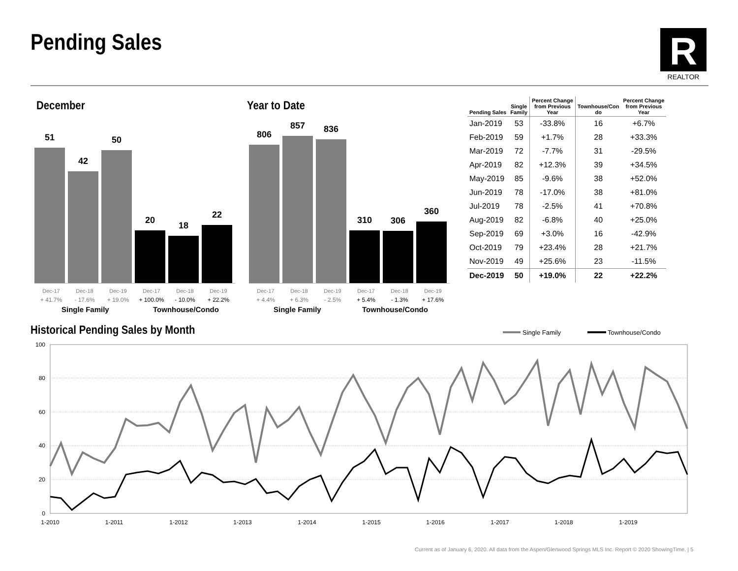Pending Sales
R
REALTOR
December
51
42
50
20
18
22
Dec-17
+ 41.7%
Dec-18
- 17.6%
Dec-19
+ 19.0%
Dec-17
+ 100.0%
Dec-18
- 10.0%
Dec-19
+ 22.2%
Single Family Townhouse/Condo
Year to Date
806
857
836
310
306
360
Dec-17
+ 4.4%
Dec-18
+ 6.3%
Dec-19
- 2.5%
Dec-17
+ 5.4%
Dec-18
- 1.3%
Dec-19
+ 17.6%
Single Family Townhouse/Condo
| Pending Sales | Single Family | Percent Change from Previous Year | Townhouse/Con do | Percent Change from Previous Year |
| --- | --- | --- | --- | --- |
| Jan-2019 | 53 | -33.8% | 16 | +6.7% |
| Feb-2019 | 59 | +1.7% | 28 | +33.3% |
| Mar-2019 | 72 | -7.7% | 31 | -29.5% |
| Apr-2019 | 82 | +12.3% | 39 | +34.5% |
| May-2019 | 85 | -9.6% | 38 | +52.0% |
| Jun-2019 | 78 | -17.0% | 38 | +81.0% |
| Jul-2019 | 78 | -2.5% | 41 | +70.8% |
| Aug-2019 | 82 | -6.8% | 40 | +25.0% |
| Sep-2019 | 69 | +3.0% | 16 | -42.9% |
| Oct-2019 | 79 | +23.4% | 28 | +21.7% |
| Nov-2019 | 49 | +25.6% | 23 | -11.5% |
| Dec-2019 | 50 | +19.0% | 22 | +22.2% |
Historical Pending Sales by Month
Single Family
Townhouse/Condo
100
80
60
40
20
0
1-2010
1-2011
1-2012
1-2013
1-2014
1-2015
1-2016
1-2017
1-2018
1-2019
Current as of January 6, 2020. All data from the Aspen/Glenwood Springs MLS Inc. Report © 2020 ShowingTime. | 5